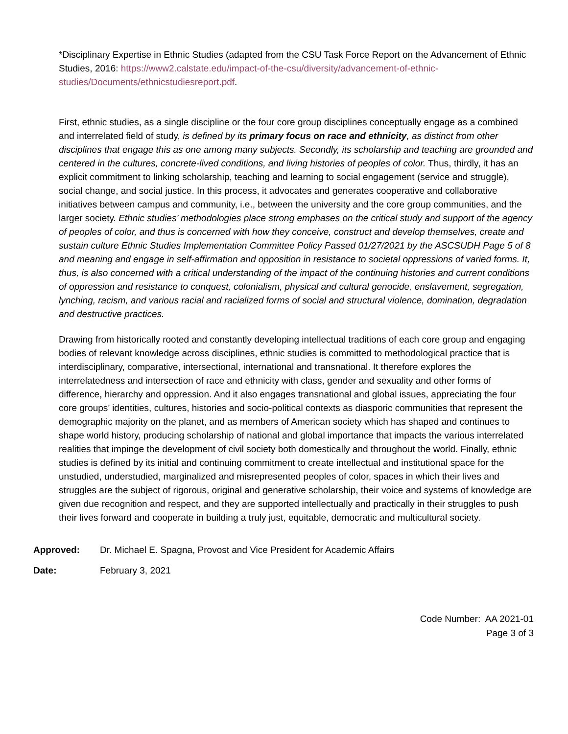*Disciplinary Expertise in Ethnic Studies (adapted from the CSU Task Force Report on the Advancement of Ethnic Studies, 2016: https://www2.calstate.edu/impact-of-the-csu/diversity/advancement-of-ethnic-studies/Documents/ethnicstudiesreport.pdf.
First, ethnic studies, as a single discipline or the four core group disciplines conceptually engage as a combined and interrelated field of study, is defined by its primary focus on race and ethnicity, as distinct from other disciplines that engage this as one among many subjects. Secondly, its scholarship and teaching are grounded and centered in the cultures, concrete-lived conditions, and living histories of peoples of color. Thus, thirdly, it has an explicit commitment to linking scholarship, teaching and learning to social engagement (service and struggle), social change, and social justice. In this process, it advocates and generates cooperative and collaborative initiatives between campus and community, i.e., between the university and the core group communities, and the larger society. Ethnic studies’ methodologies place strong emphases on the critical study and support of the agency of peoples of color, and thus is concerned with how they conceive, construct and develop themselves, create and sustain culture Ethnic Studies Implementation Committee Policy Passed 01/27/2021 by the ASCSUDH Page 5 of 8 and meaning and engage in self-affirmation and opposition in resistance to societal oppressions of varied forms. It, thus, is also concerned with a critical understanding of the impact of the continuing histories and current conditions of oppression and resistance to conquest, colonialism, physical and cultural genocide, enslavement, segregation, lynching, racism, and various racial and racialized forms of social and structural violence, domination, degradation and destructive practices.
Drawing from historically rooted and constantly developing intellectual traditions of each core group and engaging bodies of relevant knowledge across disciplines, ethnic studies is committed to methodological practice that is interdisciplinary, comparative, intersectional, international and transnational. It therefore explores the interrelatedness and intersection of race and ethnicity with class, gender and sexuality and other forms of difference, hierarchy and oppression. And it also engages transnational and global issues, appreciating the four core groups’ identities, cultures, histories and socio-political contexts as diasporic communities that represent the demographic majority on the planet, and as members of American society which has shaped and continues to shape world history, producing scholarship of national and global importance that impacts the various interrelated realities that impinge the development of civil society both domestically and throughout the world. Finally, ethnic studies is defined by its initial and continuing commitment to create intellectual and institutional space for the unstudied, understudied, marginalized and misrepresented peoples of color, spaces in which their lives and struggles are the subject of rigorous, original and generative scholarship, their voice and systems of knowledge are given due recognition and respect, and they are supported intellectually and practically in their struggles to push their lives forward and cooperate in building a truly just, equitable, democratic and multicultural society.
Approved: Dr. Michael E. Spagna, Provost and Vice President for Academic Affairs
Date: February 3, 2021
Code Number: AA 2021-01
Page 3 of 3